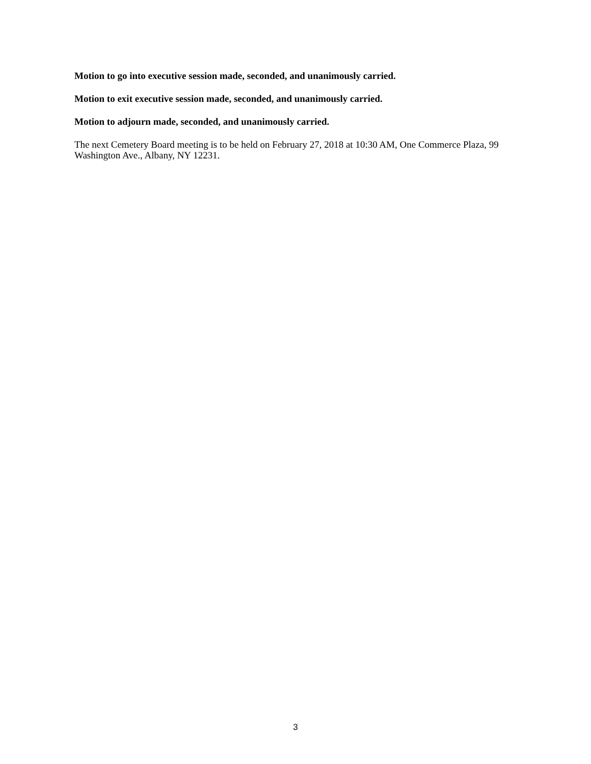Motion to go into executive session made, seconded, and unanimously carried.
Motion to exit executive session made, seconded, and unanimously carried.
Motion to adjourn made, seconded, and unanimously carried.
The next Cemetery Board meeting is to be held on February 27, 2018 at 10:30 AM, One Commerce Plaza, 99 Washington Ave., Albany, NY 12231.
3